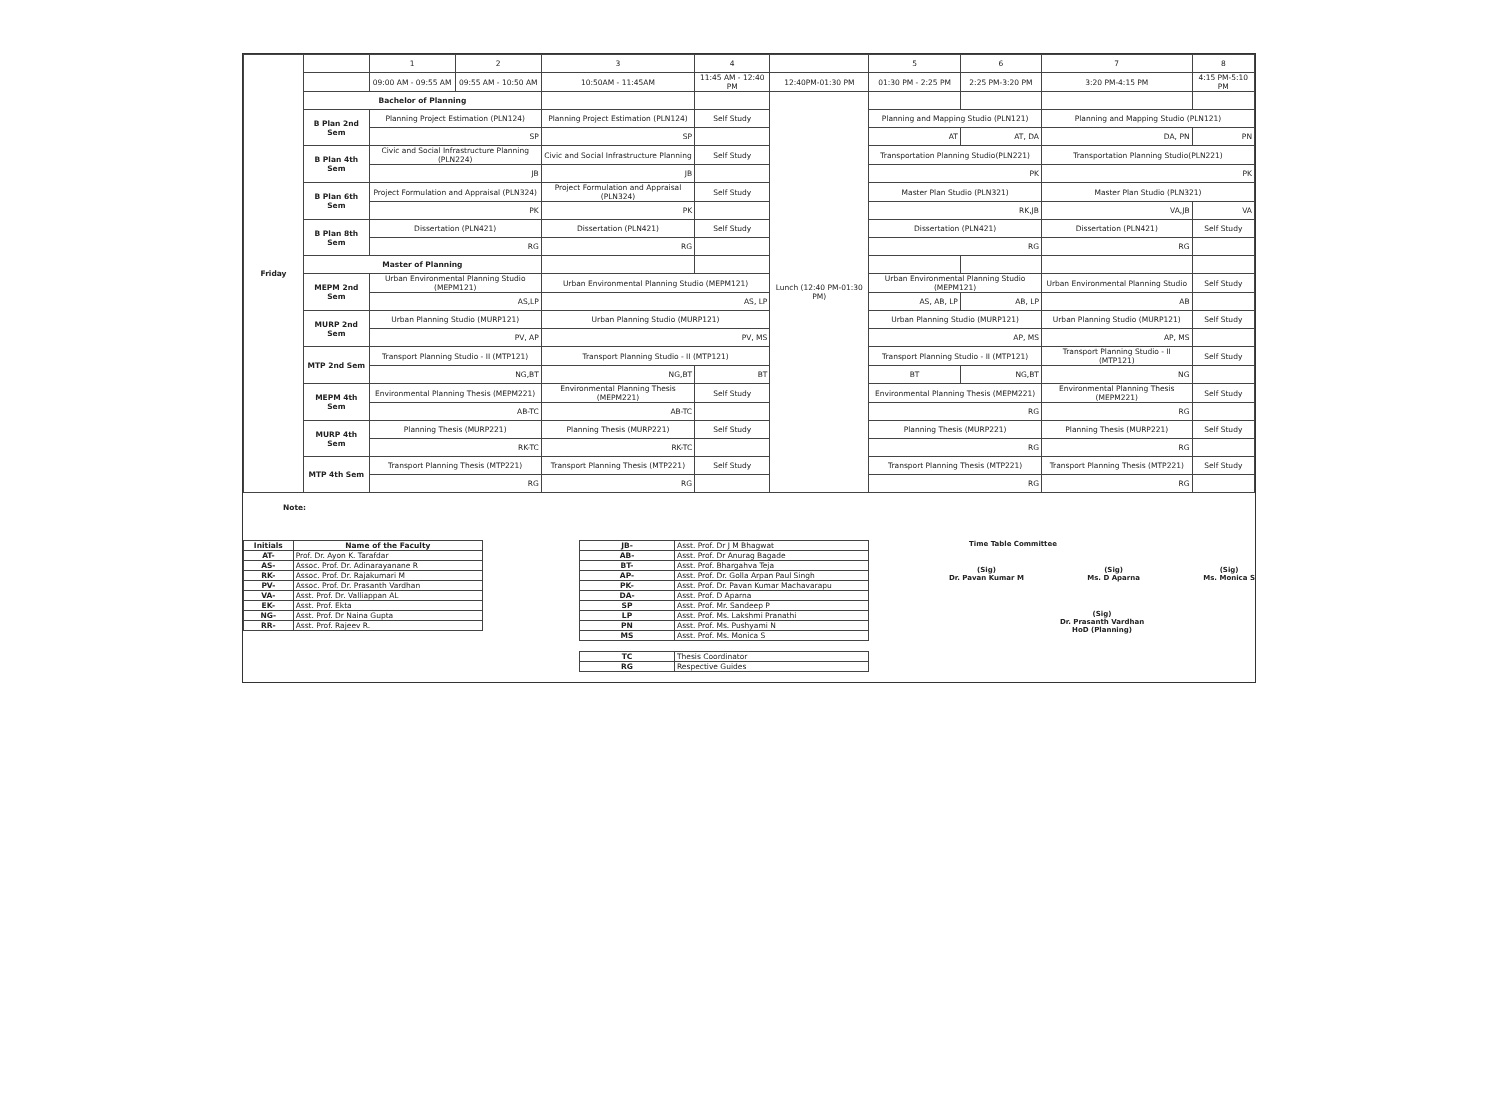| Friday | | 1 | 2 | 3 | 4 | | 5 | 6 | 7 | 8 |
| | | 09:00 AM - 09:55 AM | 09:55 AM - 10:50 AM | 10:50AM - 11:45AM | 11:45 AM - 12:40 PM | 12:40PM-01:30 PM | 01:30 PM - 2:25 PM | 2:25 PM-3:20 PM | 3:20 PM-4:15 PM | 4:15 PM-5:10 PM |
| | Bachelor of Planning | | | | | Lunch (12:40 PM-01:30 PM) | | | | |
| | B Plan 2nd Sem | Planning Project Estimation (PLN124) | | Planning Project Estimation (PLN124) | Self Study | | Planning and Mapping Studio (PLN121) | | Planning and Mapping Studio (PLN121) | |
| | | SP | | SP | | | AT | AT, DA | DA, PN | PN |
| | B Plan 4th Sem | Civic and Social Infrastructure Planning (PLN224) | | Civic and Social Infrastructure Planning | Self Study | | Transportation Planning Studio(PLN221) | | Transportation Planning Studio(PLN221) | |
| | | JB | | JB | | | PK | | PK | |
| | B Plan 6th Sem | Project Formulation and Appraisal (PLN324) | | Project Formulation and Appraisal (PLN324) | Self Study | | Master Plan Studio (PLN321) | | Master Plan Studio (PLN321) | |
| | | PK | | PK | | | RK,JB | | VA,JB | VA |
| | B Plan 8th Sem | Dissertation (PLN421) | | Dissertation (PLN421) | Self Study | | Dissertation (PLN421) | | Dissertation (PLN421) | Self Study |
| | | RG | | RG | | | RG | | RG | |
| | Master of Planning | | | | | | | | | |
| | MEPM 2nd Sem | Urban Environmental Planning Studio (MEPM121) | | Urban Environmental Planning Studio (MEPM121) | | | Urban Environmental Planning Studio (MEPM121) | | Urban Environmental Planning Studio | Self Study |
| | | AS,LP | | AS, LP | | | AS, AB, LP | AB, LP | AB | |
| | MURP 2nd Sem | Urban Planning Studio (MURP121) | | Urban Planning Studio (MURP121) | | | Urban Planning Studio (MURP121) | | Urban Planning Studio (MURP121) | Self Study |
| | | PV, AP | | PV, MS | | | AP, MS | | AP, MS | |
| | MTP 2nd Sem | Transport Planning Studio - II (MTP121) | | Transport Planning Studio - II (MTP121) | | | Transport Planning Studio - II (MTP121) | | Transport Planning Studio - II (MTP121) | Self Study |
| | | NG,BT | | NG,BT | BT | | BT | NG,BT | NG | |
| | MEPM 4th Sem | Environmental Planning Thesis (MEPM221) | | Environmental Planning Thesis (MEPM221) | Self Study | | Environmental Planning Thesis (MEPM221) | | Environmental Planning Thesis (MEPM221) | Self Study |
| | | AB-TC | | AB-TC | | | RG | | RG | |
| | MURP 4th Sem | Planning Thesis (MURP221) | | Planning Thesis (MURP221) | Self Study | | Planning Thesis (MURP221) | | Planning Thesis (MURP221) | Self Study |
| | | RK-TC | | RK-TC | | | RG | | RG | |
| | MTP 4th Sem | Transport Planning Thesis (MTP221) | | Transport Planning Thesis (MTP221) | Self Study | | Transport Planning Thesis (MTP221) | | Transport Planning Thesis (MTP221) | Self Study |
| | | RG | | RG | | | RG | | RG | |
Note:
| Initials | Name of the Faculty |
| AT- | Prof. Dr. Ayon K. Tarafdar |
| AS- | Assoc. Prof. Dr. Adinarayanane R |
| RK- | Assoc. Prof. Dr. Rajakumari M |
| PV- | Assoc. Prof. Dr. Prasanth Vardhan |
| VA- | Asst. Prof. Dr. Valliappan AL |
| EK- | Asst. Prof. Ekta |
| NG- | Asst. Prof. Dr Naina Gupta |
| RR- | Asst. Prof. Rajeev R. |
| JB- | Asst. Prof. Dr J M Bhagwat |
| AB- | Asst. Prof. Dr Anurag Bagade |
| BT- | Asst. Prof. Bhargahva Teja |
| AP- | Asst. Prof. Dr. Golla Arpan Paul Singh |
| PK- | Asst. Prof. Dr. Pavan Kumar Machavarapu |
| DA- | Asst. Prof. D Aparna |
| SP | Asst. Prof. Mr. Sandeep P |
| LP | Asst. Prof. Ms. Lakshmi Pranathi |
| PN | Asst. Prof. Ms. Pushyami N |
| MS | Asst. Prof. Ms. Monica S |
| TC | Thesis Coordinator |
| RG | Respective Guides |
Time Table Committee
(Sig)
Dr. Pavan Kumar M
(Sig)
Ms. D Aparna
(Sig)
Ms. Monica S
(Sig)
Dr. Prasanth Vardhan
HoD (Planning)